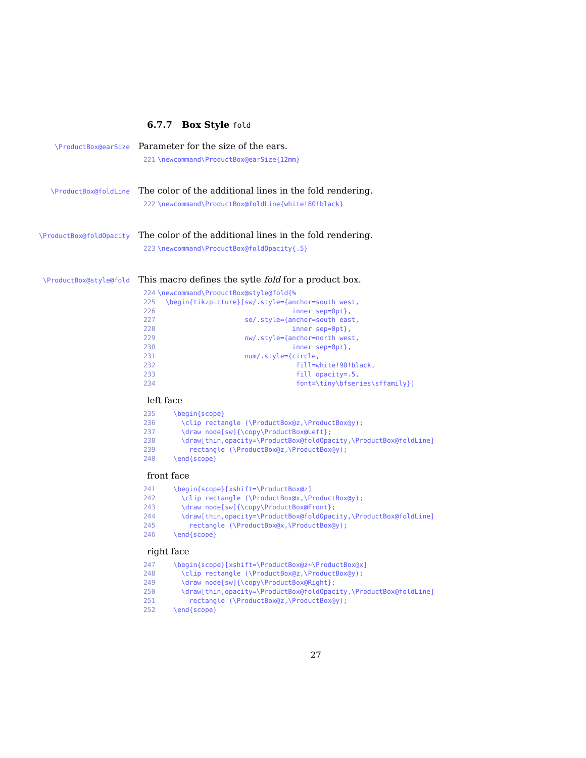6.7.7 Box Style fold
\ProductBox@earSize
Parameter for the size of the ears.
221\newcommand\ProductBox@earSize{12mm}
\ProductBox@foldLine
The color of the additional lines in the fold rendering.
222\newcommand\ProductBox@foldLine{white!80!black}
\ProductBox@foldOpacity
The color of the additional lines in the fold rendering.
223\newcommand\ProductBox@foldOpacity{.5}
\ProductBox@style@fold
This macro defines the sytle fold for a product box.
224\newcommand\ProductBox@style@fold{%
225  \begin{tikzpicture}[sw/.style={anchor=south west,
226                                  inner sep=0pt},
227                      se/.style={anchor=south east,
228                                  inner sep=0pt},
229                      nw/.style={anchor=north west,
230                                  inner sep=0pt},
231                      num/.style={circle,
232                                   fill=white!90!black,
233                                   fill opacity=.5,
234                                   font=\tiny\bfseries\sffamily}]
left face
235    \begin{scope}
236      \clip rectangle (\ProductBox@z,\ProductBox@y);
237      \draw node[sw]{\copy\ProductBox@Left};
238      \draw[thin,opacity=\ProductBox@foldOpacity,\ProductBox@foldLine]
239        rectangle (\ProductBox@z,\ProductBox@y);
240    \end{scope}
front face
241    \begin{scope}[xshift=\ProductBox@z]
242      \clip rectangle (\ProductBox@x,\ProductBox@y);
243      \draw node[sw]{\copy\ProductBox@Front};
244      \draw[thin,opacity=\ProductBox@foldOpacity,\ProductBox@foldLine]
245        rectangle (\ProductBox@x,\ProductBox@y);
246    \end{scope}
right face
247    \begin{scope}[xshift=\ProductBox@z+\ProductBox@x]
248      \clip rectangle (\ProductBox@z,\ProductBox@y);
249      \draw node[sw]{\copy\ProductBox@Right};
250      \draw[thin,opacity=\ProductBox@foldOpacity,\ProductBox@foldLine]
251        rectangle (\ProductBox@z,\ProductBox@y);
252    \end{scope}
27